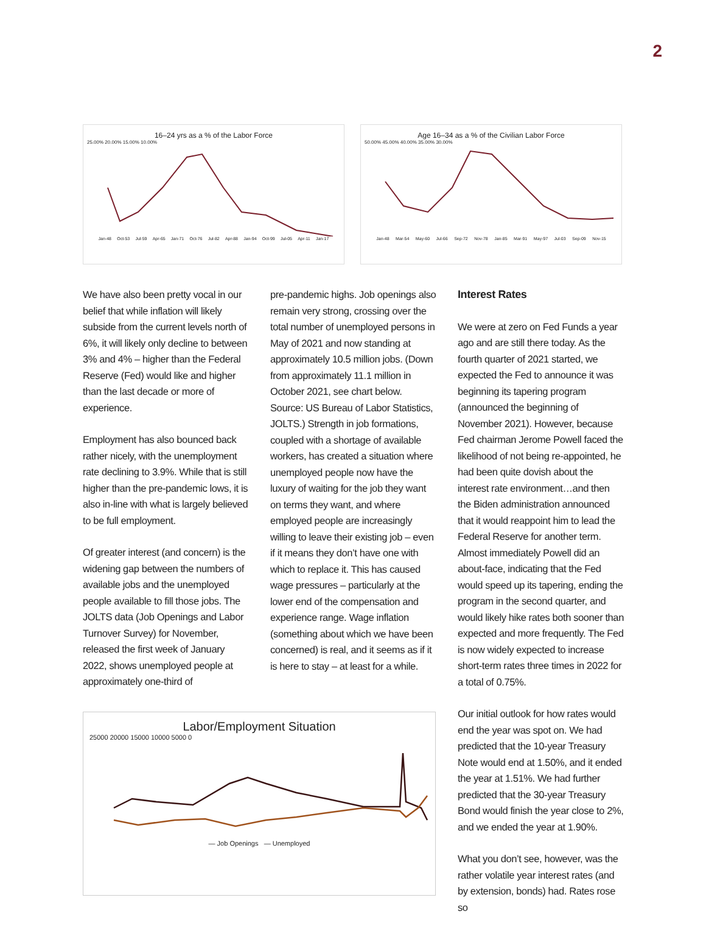2
16–24 yrs as a % of the Labor Force
25.00% 20.00% 15.00% 10.00%
Jan-48 Oct-53 Jul-59 Apr-65 Jan-71 Oct-76 Jul-82 Apr-88 Jan-94 Oct-99 Jul-05 Apr-11 Jan-17
Age 16–34 as a % of the Civilian Labor Force
50.00% 45.00% 40.00% 35.00% 30.00%
Jan-48 Mar-54 May-60 Jul-66 Sep-72 Nov-78 Jan-85 Mar-91 May-97 Jul-03 Sep-09 Nov-15
We have also been pretty vocal in our belief that while inflation will likely subside from the current levels north of 6%, it will likely only decline to between 3% and 4% – higher than the Federal Reserve (Fed) would like and higher than the last decade or more of experience.
Employment has also bounced back rather nicely, with the unemployment rate declining to 3.9%. While that is still higher than the pre-pandemic lows, it is also in-line with what is largely believed to be full employment.
Of greater interest (and concern) is the widening gap between the numbers of available jobs and the unemployed people available to fill those jobs. The JOLTS data (Job Openings and Labor Turnover Survey) for November, released the first week of January 2022, shows unemployed people at approximately one-third of
pre-pandemic highs. Job openings also remain very strong, crossing over the total number of unemployed persons in May of 2021 and now standing at approximately 10.5 million jobs. (Down from approximately 11.1 million in October 2021, see chart below. Source: US Bureau of Labor Statistics, JOLTS.) Strength in job formations, coupled with a shortage of available workers, has created a situation where unemployed people now have the luxury of waiting for the job they want on terms they want, and where employed people are increasingly willing to leave their existing job – even if it means they don’t have one with which to replace it. This has caused wage pressures – particularly at the lower end of the compensation and experience range. Wage inflation (something about which we have been concerned) is real, and it seems as if it is here to stay – at least for a while.
Labor/Employment Situation
25000 20000 15000 10000 5000 0
— Job Openings — Unemployed
Interest Rates
We were at zero on Fed Funds a year ago and are still there today. As the fourth quarter of 2021 started, we expected the Fed to announce it was beginning its tapering program (announced the beginning of November 2021). However, because Fed chairman Jerome Powell faced the likelihood of not being re-appointed, he had been quite dovish about the interest rate environment…and then the Biden administration announced that it would reappoint him to lead the Federal Reserve for another term. Almost immediately Powell did an about-face, indicating that the Fed would speed up its tapering, ending the program in the second quarter, and would likely hike rates both sooner than expected and more frequently. The Fed is now widely expected to increase short-term rates three times in 2022 for a total of 0.75%.
Our initial outlook for how rates would end the year was spot on. We had predicted that the 10-year Treasury Note would end at 1.50%, and it ended the year at 1.51%. We had further predicted that the 30-year Treasury Bond would finish the year close to 2%, and we ended the year at 1.90%.
What you don’t see, however, was the rather volatile year interest rates (and by extension, bonds) had. Rates rose so